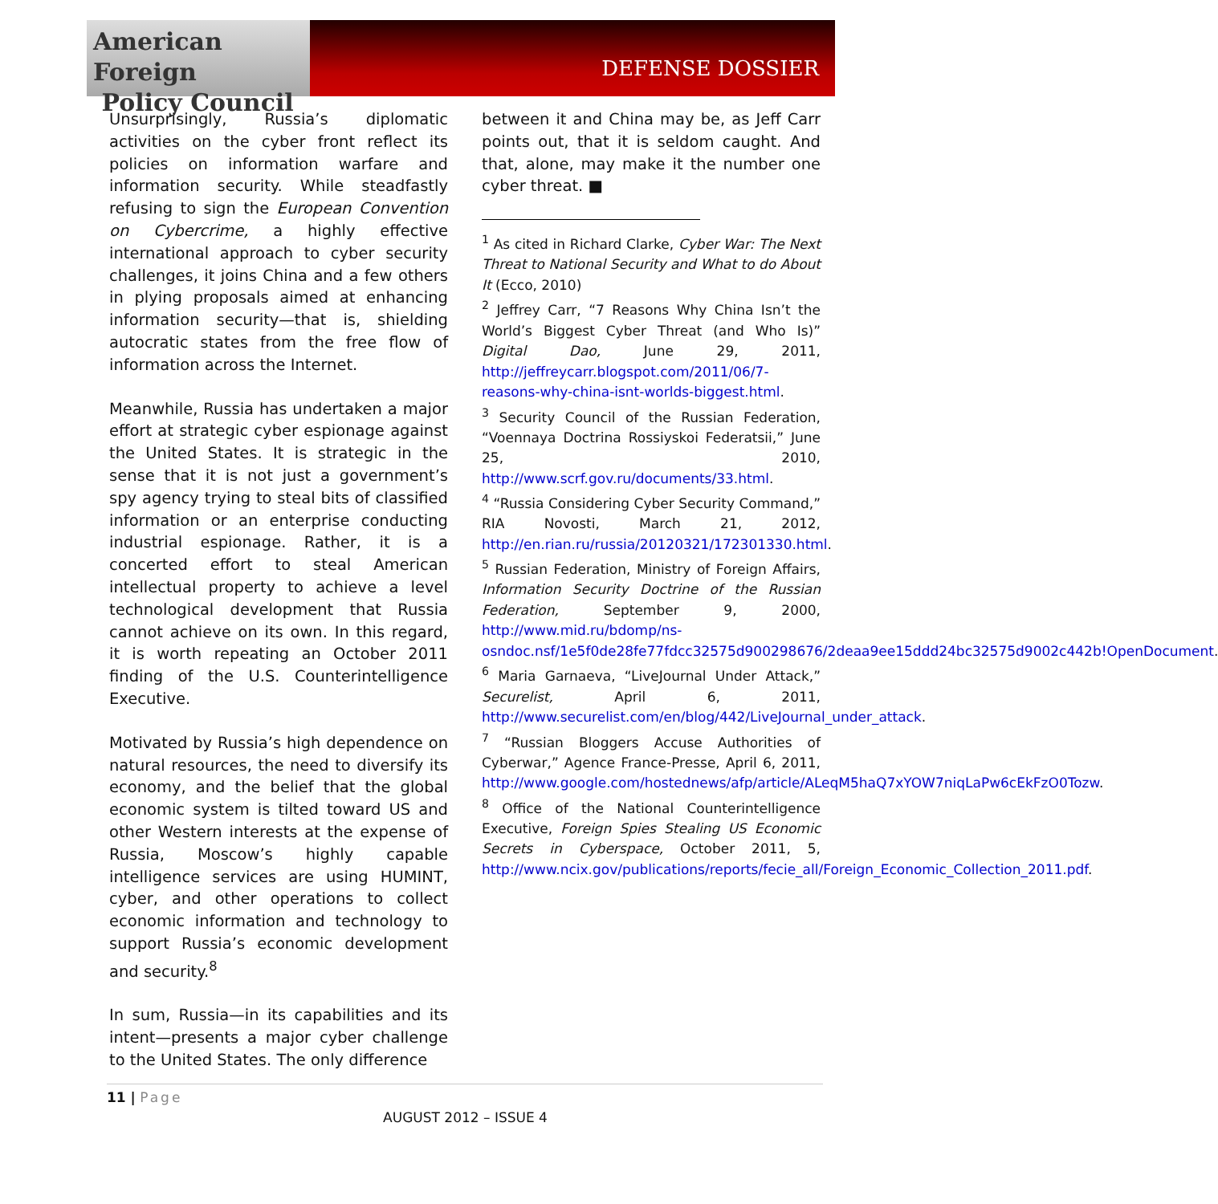American Foreign
Policy Council
DEFENSE DOSSIER
Unsurprisingly, Russia’s diplomatic activities on the cyber front reflect its policies on information warfare and information security. While steadfastly refusing to sign the European Convention on Cybercrime, a highly effective international approach to cyber security challenges, it joins China and a few others in plying proposals aimed at enhancing information security—that is, shielding autocratic states from the free flow of information across the Internet.
Meanwhile, Russia has undertaken a major effort at strategic cyber espionage against the United States. It is strategic in the sense that it is not just a government’s spy agency trying to steal bits of classified information or an enterprise conducting industrial espionage. Rather, it is a concerted effort to steal American intellectual property to achieve a level technological development that Russia cannot achieve on its own. In this regard, it is worth repeating an October 2011 finding of the U.S. Counterintelligence Executive.
Motivated by Russia’s high dependence on natural resources, the need to diversify its economy, and the belief that the global economic system is tilted toward US and other Western interests at the expense of Russia, Moscow’s highly capable intelligence services are using HUMINT, cyber, and other operations to collect economic information and technology to support Russia’s economic development and security.<sup>8</sup>
In sum, Russia—in its capabilities and its intent—presents a major cyber challenge to the United States. The only difference
between it and China may be, as Jeff Carr points out, that it is seldom caught. And that, alone, may make it the number one cyber threat. ■
<sup>1</sup> As cited in Richard Clarke, Cyber War: The Next Threat to National Security and What to do About It (Ecco, 2010)
<sup>2</sup> Jeffrey Carr, “7 Reasons Why China Isn’t the World’s Biggest Cyber Threat (and Who Is)” Digital Dao, June 29, 2011, http://jeffreycarr.blogspot.com/2011/06/7-reasons-why-china-isnt-worlds-biggest.html.
<sup>3</sup> Security Council of the Russian Federation, “Voennaya Doctrina Rossiyskoi Federatsii,” June 25, 2010, http://www.scrf.gov.ru/documents/33.html.
<sup>4</sup> “Russia Considering Cyber Security Command,” RIA Novosti, March 21, 2012, http://en.rian.ru/russia/20120321/172301330.html.
<sup>5</sup> Russian Federation, Ministry of Foreign Affairs, Information Security Doctrine of the Russian Federation, September 9, 2000, http://www.mid.ru/bdomp/ns-osndoc.nsf/1e5f0de28fe77fdcc32575d900298676/2deaa9ee15ddd24bc32575d9002c442b!OpenDocument.
<sup>6</sup> Maria Garnaeva, “LiveJournal Under Attack,” Securelist, April 6, 2011, http://www.securelist.com/en/blog/442/LiveJournal_under_attack.
<sup>7</sup> “Russian Bloggers Accuse Authorities of Cyberwar,” Agence France-Presse, April 6, 2011, http://www.google.com/hostednews/afp/article/ALeqM5haQ7xYOW7niqLaPw6cEkFzO0Tozw.
<sup>8</sup> Office of the National Counterintelligence Executive, Foreign Spies Stealing US Economic Secrets in Cyberspace, October 2011, 5, http://www.ncix.gov/publications/reports/fecie_all/Foreign_Economic_Collection_2011.pdf.
11 | Page
AUGUST 2012 – ISSUE 4